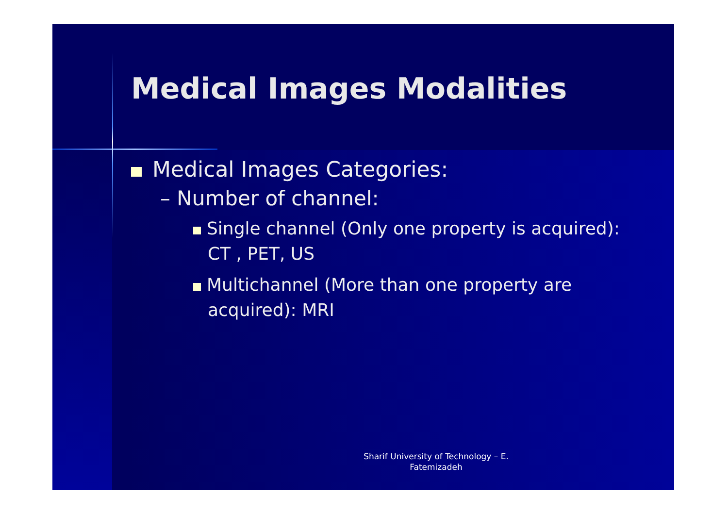Medical Images Modalities
Medical Images Categories:
– Number of channel:
Single channel (Only one property is acquired): CT , PET, US
Multichannel (More than one property are acquired): MRI
Sharif University of Technology – E.
Fatemizadeh